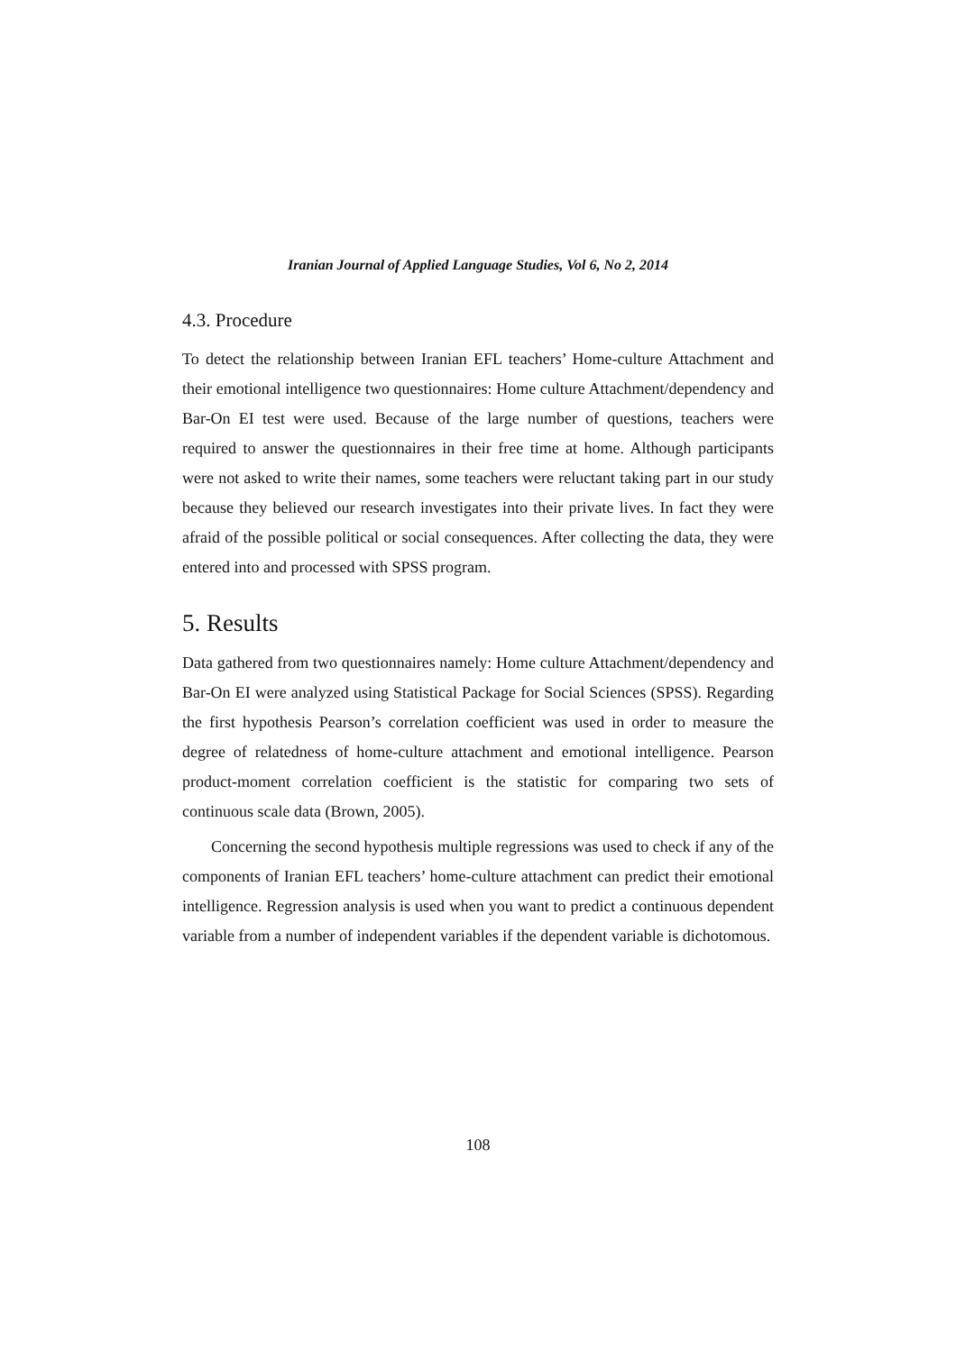Iranian Journal of Applied Language Studies, Vol 6, No 2, 2014
4.3. Procedure
To detect the relationship between Iranian EFL teachers’ Home-culture Attachment and their emotional intelligence two questionnaires: Home culture Attachment/dependency and Bar-On EI test were used. Because of the large number of questions, teachers were required to answer the questionnaires in their free time at home. Although participants were not asked to write their names, some teachers were reluctant taking part in our study because they believed our research investigates into their private lives. In fact they were afraid of the possible political or social consequences. After collecting the data, they were entered into and processed with SPSS program.
5. Results
Data gathered from two questionnaires namely: Home culture Attachment/dependency and Bar-On EI were analyzed using Statistical Package for Social Sciences (SPSS). Regarding the first hypothesis Pearson’s correlation coefficient was used in order to measure the degree of relatedness of home-culture attachment and emotional intelligence. Pearson product-moment correlation coefficient is the statistic for comparing two sets of continuous scale data (Brown, 2005).
Concerning the second hypothesis multiple regressions was used to check if any of the components of Iranian EFL teachers’ home-culture attachment can predict their emotional intelligence. Regression analysis is used when you want to predict a continuous dependent variable from a number of independent variables if the dependent variable is dichotomous.
108